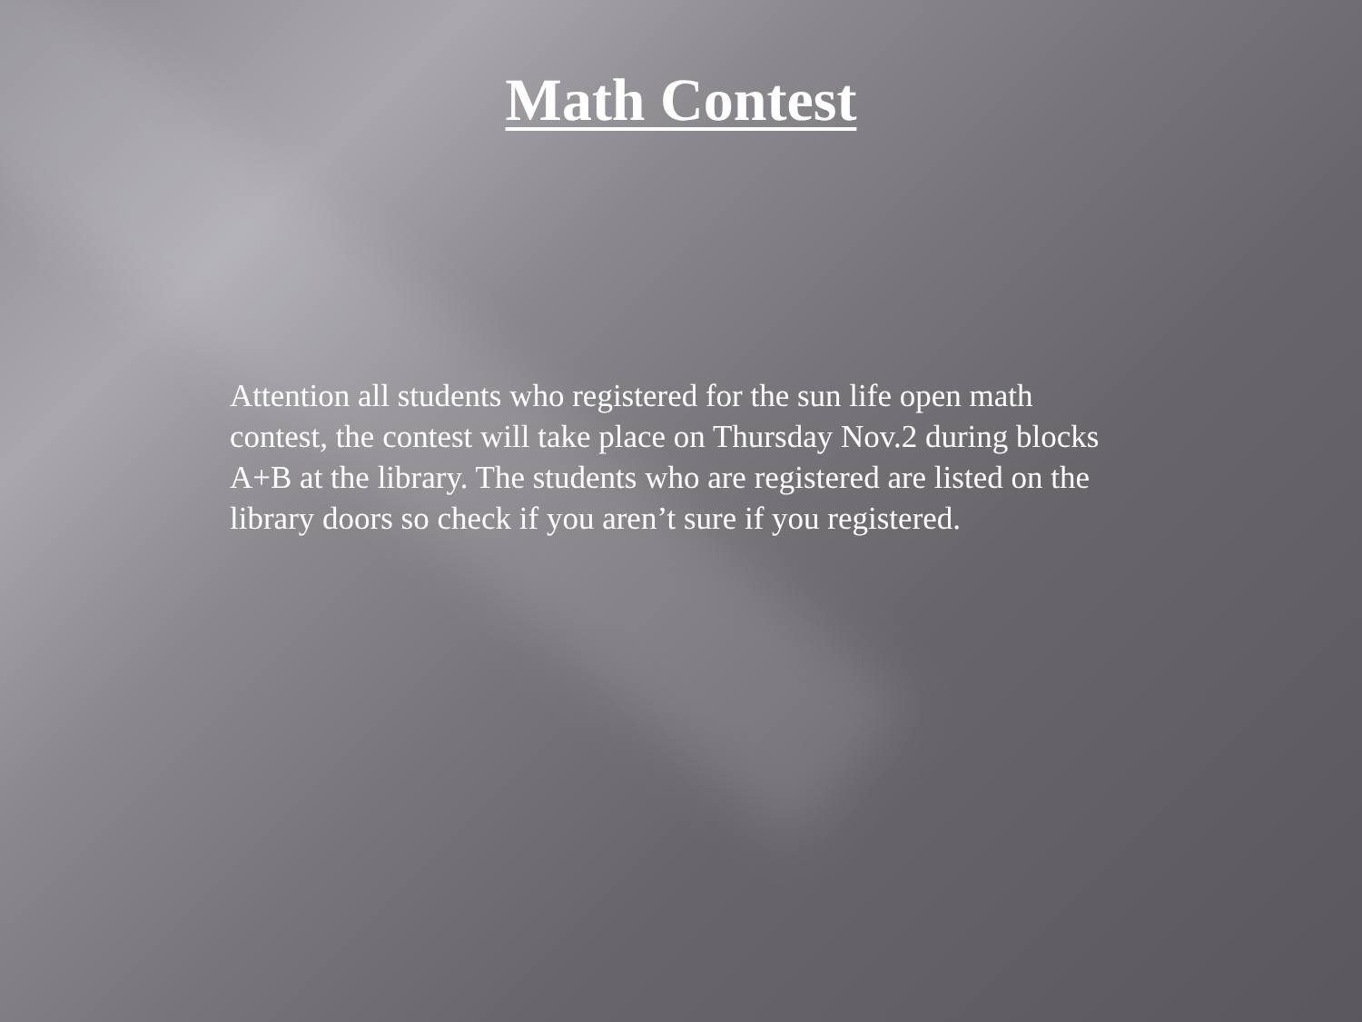Math Contest
Attention all students who registered for the sun life open math contest, the contest will take place on Thursday Nov.2 during blocks A+B at the library. The students who are registered are listed on the library doors so check if you aren’t sure if you registered.